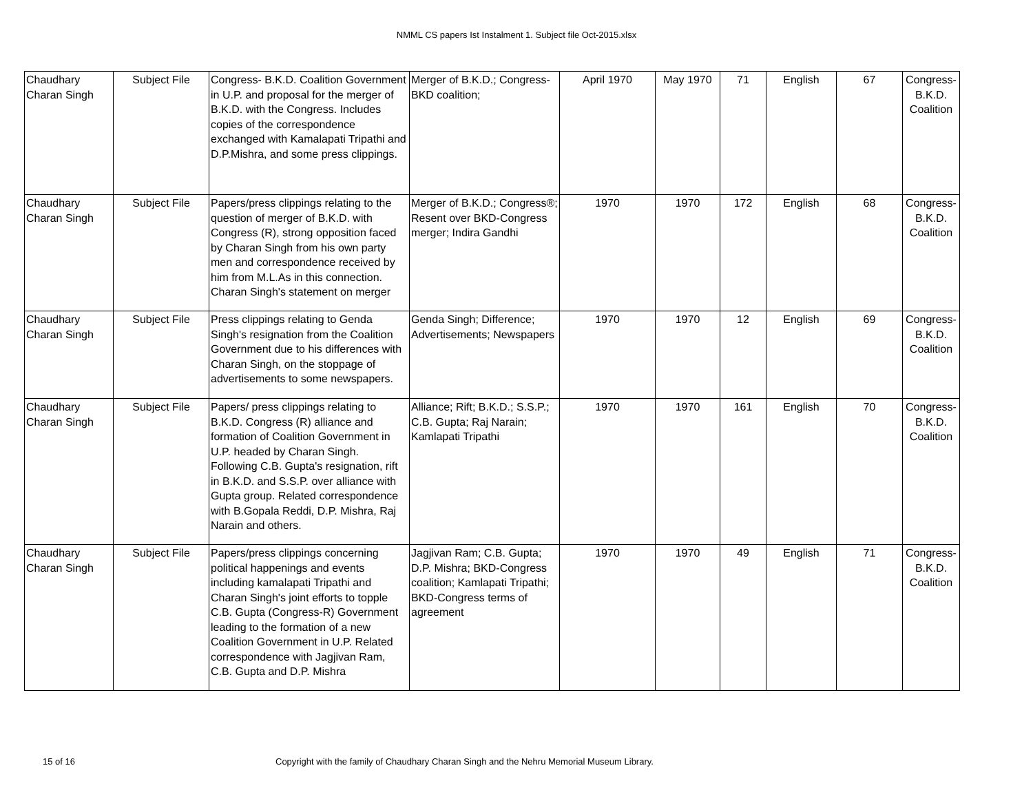NMML CS papers Ist Instalment 1. Subject file Oct-2015.xlsx
| Chaudhary Charan Singh | Subject File | Congress- B.K.D. Coalition Government in U.P. and proposal for the merger of B.K.D. with the Congress. Includes copies of the correspondence exchanged with Kamalapati Tripathi and D.P.Mishra, and some press clippings. | Merger of B.K.D.; Congress-BKD coalition; | April 1970 | May 1970 | 71 | English | 67 | Congress-B.K.D. Coalition |
| Chaudhary Charan Singh | Subject File | Papers/press clippings relating to the question of merger of B.K.D. with Congress (R), strong opposition faced by Charan Singh from his own party men and correspondence received by him from M.L.As in this connection. Charan Singh's statement on merger | Merger of B.K.D.; Congress®; Resent over BKD-Congress merger; Indira Gandhi | 1970 | 1970 | 172 | English | 68 | Congress-B.K.D. Coalition |
| Chaudhary Charan Singh | Subject File | Press clippings relating to Genda Singh's resignation from the Coalition Government due to his differences with Charan Singh, on the stoppage of advertisements to some newspapers. | Genda Singh; Difference; Advertisements; Newspapers | 1970 | 1970 | 12 | English | 69 | Congress-B.K.D. Coalition |
| Chaudhary Charan Singh | Subject File | Papers/ press clippings relating to B.K.D. Congress (R) alliance and formation of Coalition Government in U.P. headed by Charan Singh. Following C.B. Gupta's resignation, rift in B.K.D. and S.S.P. over alliance with Gupta group. Related correspondence with B.Gopala Reddi, D.P. Mishra, Raj Narain and others. | Alliance; Rift; B.K.D.; S.S.P.; C.B. Gupta; Raj Narain; Kamlapati Tripathi | 1970 | 1970 | 161 | English | 70 | Congress-B.K.D. Coalition |
| Chaudhary Charan Singh | Subject File | Papers/press clippings concerning political happenings and events including kamalapati Tripathi and Charan Singh's joint efforts to topple C.B. Gupta (Congress-R) Government leading to the formation of a new Coalition Government in U.P. Related correspondence with Jagjivan Ram, C.B. Gupta and D.P. Mishra | Jagjivan Ram; C.B. Gupta; D.P. Mishra; BKD-Congress coalition; Kamlapati Tripathi; BKD-Congress terms of agreement | 1970 | 1970 | 49 | English | 71 | Congress-B.K.D. Coalition |
15 of 16 Copyright with the family of Chaudhary Charan Singh and the Nehru Memorial Museum Library.